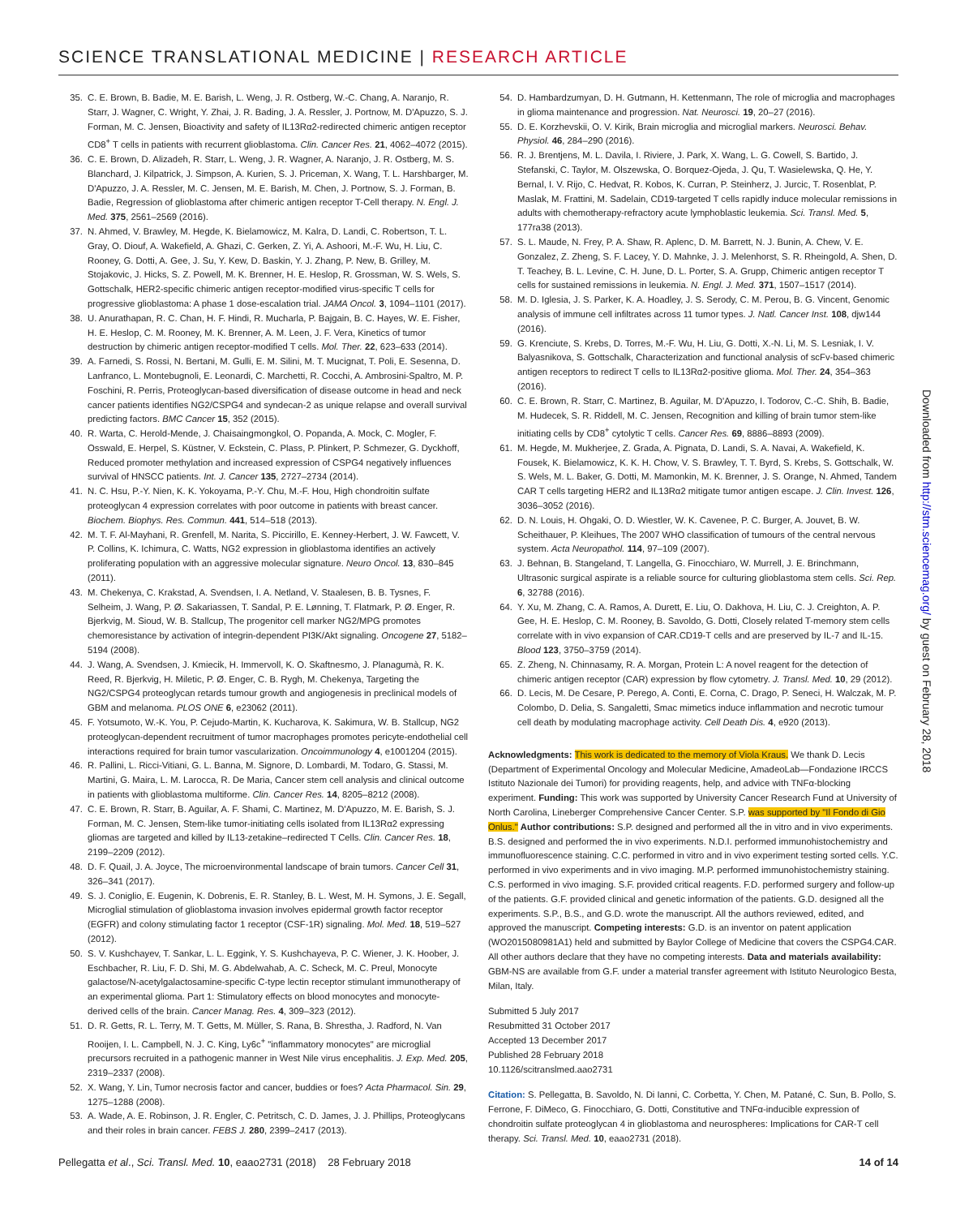SCIENCE TRANSLATIONAL MEDICINE | RESEARCH ARTICLE
35. C. E. Brown, B. Badie, M. E. Barish, L. Weng, J. R. Ostberg, W.-C. Chang, A. Naranjo, R. Starr, J. Wagner, C. Wright, Y. Zhai, J. R. Bading, J. A. Ressler, J. Portnow, M. D'Apuzzo, S. J. Forman, M. C. Jensen, Bioactivity and safety of IL13Rα2-redirected chimeric antigen receptor CD8<sup>+</sup> T cells in patients with recurrent glioblastoma. Clin. Cancer Res. 21, 4062–4072 (2015).
36. C. E. Brown, D. Alizadeh, R. Starr, L. Weng, J. R. Wagner, A. Naranjo, J. R. Ostberg, M. S. Blanchard, J. Kilpatrick, J. Simpson, A. Kurien, S. J. Priceman, X. Wang, T. L. Harshbarger, M. D'Apuzzo, J. A. Ressler, M. C. Jensen, M. E. Barish, M. Chen, J. Portnow, S. J. Forman, B. Badie, Regression of glioblastoma after chimeric antigen receptor T-Cell therapy. N. Engl. J. Med. 375, 2561–2569 (2016).
37. N. Ahmed, V. Brawley, M. Hegde, K. Bielamowicz, M. Kalra, D. Landi, C. Robertson, T. L. Gray, O. Diouf, A. Wakefield, A. Ghazi, C. Gerken, Z. Yi, A. Ashoori, M.-F. Wu, H. Liu, C. Rooney, G. Dotti, A. Gee, J. Su, Y. Kew, D. Baskin, Y. J. Zhang, P. New, B. Grilley, M. Stojakovic, J. Hicks, S. Z. Powell, M. K. Brenner, H. E. Heslop, R. Grossman, W. S. Wels, S. Gottschalk, HER2-specific chimeric antigen receptor-modified virus-specific T cells for progressive glioblastoma: A phase 1 dose-escalation trial. JAMA Oncol. 3, 1094–1101 (2017).
38. U. Anurathapan, R. C. Chan, H. F. Hindi, R. Mucharla, P. Bajgain, B. C. Hayes, W. E. Fisher, H. E. Heslop, C. M. Rooney, M. K. Brenner, A. M. Leen, J. F. Vera, Kinetics of tumor destruction by chimeric antigen receptor-modified T cells. Mol. Ther. 22, 623–633 (2014).
39. A. Farnedi, S. Rossi, N. Bertani, M. Gulli, E. M. Silini, M. T. Mucignat, T. Poli, E. Sesenna, D. Lanfranco, L. Montebugnoli, E. Leonardi, C. Marchetti, R. Cocchi, A. Ambrosini-Spaltro, M. P. Foschini, R. Perris, Proteoglycan-based diversification of disease outcome in head and neck cancer patients identifies NG2/CSPG4 and syndecan-2 as unique relapse and overall survival predicting factors. BMC Cancer 15, 352 (2015).
40. R. Warta, C. Herold-Mende, J. Chaisaingmongkol, O. Popanda, A. Mock, C. Mogler, F. Osswald, E. Herpel, S. Küstner, V. Eckstein, C. Plass, P. Plinkert, P. Schmezer, G. Dyckhoff, Reduced promoter methylation and increased expression of CSPG4 negatively influences survival of HNSCC patients. Int. J. Cancer 135, 2727–2734 (2014).
41. N. C. Hsu, P.-Y. Nien, K. K. Yokoyama, P.-Y. Chu, M.-F. Hou, High chondroitin sulfate proteoglycan 4 expression correlates with poor outcome in patients with breast cancer. Biochem. Biophys. Res. Commun. 441, 514–518 (2013).
42. M. T. F. Al-Mayhani, R. Grenfell, M. Narita, S. Piccirillo, E. Kenney-Herbert, J. W. Fawcett, V. P. Collins, K. Ichimura, C. Watts, NG2 expression in glioblastoma identifies an actively proliferating population with an aggressive molecular signature. Neuro Oncol. 13, 830–845 (2011).
43. M. Chekenya, C. Krakstad, A. Svendsen, I. A. Netland, V. Staalesen, B. B. Tysnes, F. Selheim, J. Wang, P. Ø. Sakariassen, T. Sandal, P. E. Lønning, T. Flatmark, P. Ø. Enger, R. Bjerkvig, M. Sioud, W. B. Stallcup, The progenitor cell marker NG2/MPG promotes chemoresistance by activation of integrin-dependent PI3K/Akt signaling. Oncogene 27, 5182–5194 (2008).
44. J. Wang, A. Svendsen, J. Kmiecik, H. Immervoll, K. O. Skaftnesmo, J. Planagumà, R. K. Reed, R. Bjerkvig, H. Miletic, P. Ø. Enger, C. B. Rygh, M. Chekenya, Targeting the NG2/CSPG4 proteoglycan retards tumour growth and angiogenesis in preclinical models of GBM and melanoma. PLOS ONE 6, e23062 (2011).
45. F. Yotsumoto, W.-K. You, P. Cejudo-Martin, K. Kucharova, K. Sakimura, W. B. Stallcup, NG2 proteoglycan-dependent recruitment of tumor macrophages promotes pericyte-endothelial cell interactions required for brain tumor vascularization. Oncoimmunology 4, e1001204 (2015).
46. R. Pallini, L. Ricci-Vitiani, G. L. Banna, M. Signore, D. Lombardi, M. Todaro, G. Stassi, M. Martini, G. Maira, L. M. Larocca, R. De Maria, Cancer stem cell analysis and clinical outcome in patients with glioblastoma multiforme. Clin. Cancer Res. 14, 8205–8212 (2008).
47. C. E. Brown, R. Starr, B. Aguilar, A. F. Shami, C. Martinez, M. D'Apuzzo, M. E. Barish, S. J. Forman, M. C. Jensen, Stem-like tumor-initiating cells isolated from IL13Rα2 expressing gliomas are targeted and killed by IL13-zetakine–redirected T Cells. Clin. Cancer Res. 18, 2199–2209 (2012).
48. D. F. Quail, J. A. Joyce, The microenvironmental landscape of brain tumors. Cancer Cell 31, 326–341 (2017).
49. S. J. Coniglio, E. Eugenin, K. Dobrenis, E. R. Stanley, B. L. West, M. H. Symons, J. E. Segall, Microglial stimulation of glioblastoma invasion involves epidermal growth factor receptor (EGFR) and colony stimulating factor 1 receptor (CSF-1R) signaling. Mol. Med. 18, 519–527 (2012).
50. S. V. Kushchayev, T. Sankar, L. L. Eggink, Y. S. Kushchayeva, P. C. Wiener, J. K. Hoober, J. Eschbacher, R. Liu, F. D. Shi, M. G. Abdelwahab, A. C. Scheck, M. C. Preul, Monocyte galactose/N-acetylgalactosamine-specific C-type lectin receptor stimulant immunotherapy of an experimental glioma. Part 1: Stimulatory effects on blood monocytes and monocyte-derived cells of the brain. Cancer Manag. Res. 4, 309–323 (2012).
51. D. R. Getts, R. L. Terry, M. T. Getts, M. Müller, S. Rana, B. Shrestha, J. Radford, N. Van Rooijen, I. L. Campbell, N. J. C. King, Ly6c<sup>+</sup> "inflammatory monocytes" are microglial precursors recruited in a pathogenic manner in West Nile virus encephalitis. J. Exp. Med. 205, 2319–2337 (2008).
52. X. Wang, Y. Lin, Tumor necrosis factor and cancer, buddies or foes? Acta Pharmacol. Sin. 29, 1275–1288 (2008).
53. A. Wade, A. E. Robinson, J. R. Engler, C. Petritsch, C. D. James, J. J. Phillips, Proteoglycans and their roles in brain cancer. FEBS J. 280, 2399–2417 (2013).
54. D. Hambardzumyan, D. H. Gutmann, H. Kettenmann, The role of microglia and macrophages in glioma maintenance and progression. Nat. Neurosci. 19, 20–27 (2016).
55. D. E. Korzhevskii, O. V. Kirik, Brain microglia and microglial markers. Neurosci. Behav. Physiol. 46, 284–290 (2016).
56. R. J. Brentjens, M. L. Davila, I. Riviere, J. Park, X. Wang, L. G. Cowell, S. Bartido, J. Stefanski, C. Taylor, M. Olszewska, O. Borquez-Ojeda, J. Qu, T. Wasielewska, Q. He, Y. Bernal, I. V. Rijo, C. Hedvat, R. Kobos, K. Curran, P. Steinherz, J. Jurcic, T. Rosenblat, P. Maslak, M. Frattini, M. Sadelain, CD19-targeted T cells rapidly induce molecular remissions in adults with chemotherapy-refractory acute lymphoblastic leukemia. Sci. Transl. Med. 5, 177ra38 (2013).
57. S. L. Maude, N. Frey, P. A. Shaw, R. Aplenc, D. M. Barrett, N. J. Bunin, A. Chew, V. E. Gonzalez, Z. Zheng, S. F. Lacey, Y. D. Mahnke, J. J. Melenhorst, S. R. Rheingold, A. Shen, D. T. Teachey, B. L. Levine, C. H. June, D. L. Porter, S. A. Grupp, Chimeric antigen receptor T cells for sustained remissions in leukemia. N. Engl. J. Med. 371, 1507–1517 (2014).
58. M. D. Iglesia, J. S. Parker, K. A. Hoadley, J. S. Serody, C. M. Perou, B. G. Vincent, Genomic analysis of immune cell infiltrates across 11 tumor types. J. Natl. Cancer Inst. 108, djw144 (2016).
59. G. Krenciute, S. Krebs, D. Torres, M.-F. Wu, H. Liu, G. Dotti, X.-N. Li, M. S. Lesniak, I. V. Balyasnikova, S. Gottschalk, Characterization and functional analysis of scFv-based chimeric antigen receptors to redirect T cells to IL13Rα2-positive glioma. Mol. Ther. 24, 354–363 (2016).
60. C. E. Brown, R. Starr, C. Martinez, B. Aguilar, M. D'Apuzzo, I. Todorov, C.-C. Shih, B. Badie, M. Hudecek, S. R. Riddell, M. C. Jensen, Recognition and killing of brain tumor stem-like initiating cells by CD8<sup>+</sup> cytolytic T cells. Cancer Res. 69, 8886–8893 (2009).
61. M. Hegde, M. Mukherjee, Z. Grada, A. Pignata, D. Landi, S. A. Navai, A. Wakefield, K. Fousek, K. Bielamowicz, K. K. H. Chow, V. S. Brawley, T. T. Byrd, S. Krebs, S. Gottschalk, W. S. Wels, M. L. Baker, G. Dotti, M. Mamonkin, M. K. Brenner, J. S. Orange, N. Ahmed, Tandem CAR T cells targeting HER2 and IL13Rα2 mitigate tumor antigen escape. J. Clin. Invest. 126, 3036–3052 (2016).
62. D. N. Louis, H. Ohgaki, O. D. Wiestler, W. K. Cavenee, P. C. Burger, A. Jouvet, B. W. Scheithauer, P. Kleihues, The 2007 WHO classification of tumours of the central nervous system. Acta Neuropathol. 114, 97–109 (2007).
63. J. Behnan, B. Stangeland, T. Langella, G. Finocchiaro, W. Murrell, J. E. Brinchmann, Ultrasonic surgical aspirate is a reliable source for culturing glioblastoma stem cells. Sci. Rep. 6, 32788 (2016).
64. Y. Xu, M. Zhang, C. A. Ramos, A. Durett, E. Liu, O. Dakhova, H. Liu, C. J. Creighton, A. P. Gee, H. E. Heslop, C. M. Rooney, B. Savoldo, G. Dotti, Closely related T-memory stem cells correlate with in vivo expansion of CAR.CD19-T cells and are preserved by IL-7 and IL-15. Blood 123, 3750–3759 (2014).
65. Z. Zheng, N. Chinnasamy, R. A. Morgan, Protein L: A novel reagent for the detection of chimeric antigen receptor (CAR) expression by flow cytometry. J. Transl. Med. 10, 29 (2012).
66. D. Lecis, M. De Cesare, P. Perego, A. Conti, E. Corna, C. Drago, P. Seneci, H. Walczak, M. P. Colombo, D. Delia, S. Sangaletti, Smac mimetics induce inflammation and necrotic tumour cell death by modulating macrophage activity. Cell Death Dis. 4, e920 (2013).
Acknowledgments: This work is dedicated to the memory of Viola Kraus. We thank D. Lecis (Department of Experimental Oncology and Molecular Medicine, AmadeoLab—Fondazione IRCCS Istituto Nazionale dei Tumori) for providing reagents, help, and advice with TNFα-blocking experiment. Funding: This work was supported by University Cancer Research Fund at University of North Carolina, Lineberger Comprehensive Cancer Center. S.P. was supported by "Il Fondo di Gio Onlus." Author contributions: S.P. designed and performed all the in vitro and in vivo experiments. B.S. designed and performed the in vivo experiments. N.D.I. performed immunohistochemistry and immunofluorescence staining. C.C. performed in vitro and in vivo experiment testing sorted cells. Y.C. performed in vivo experiments and in vivo imaging. M.P. performed immunohistochemistry staining. C.S. performed in vivo imaging. S.F. provided critical reagents. F.D. performed surgery and follow-up of the patients. G.F. provided clinical and genetic information of the patients. G.D. designed all the experiments. S.P., B.S., and G.D. wrote the manuscript. All the authors reviewed, edited, and approved the manuscript. Competing interests: G.D. is an inventor on patent application (WO2015080981A1) held and submitted by Baylor College of Medicine that covers the CSPG4.CAR. All other authors declare that they have no competing interests. Data and materials availability: GBM-NS are available from G.F. under a material transfer agreement with Istituto Neurologico Besta, Milan, Italy.
Submitted 5 July 2017
Resubmitted 31 October 2017
Accepted 13 December 2017
Published 28 February 2018
10.1126/scitranslmed.aao2731
Citation: S. Pellegatta, B. Savoldo, N. Di Ianni, C. Corbetta, Y. Chen, M. Patané, C. Sun, B. Pollo, S. Ferrone, F. DiMeco, G. Finocchiaro, G. Dotti, Constitutive and TNFα-inducible expression of chondroitin sulfate proteoglycan 4 in glioblastoma and neurospheres: Implications for CAR-T cell therapy. Sci. Transl. Med. 10, eaao2731 (2018).
Downloaded from http://stm.sciencemag.org/ by guest on February 28, 2018
Pellegatta et al., Sci. Transl. Med. 10, eaao2731 (2018) 28 February 2018
14 of 14